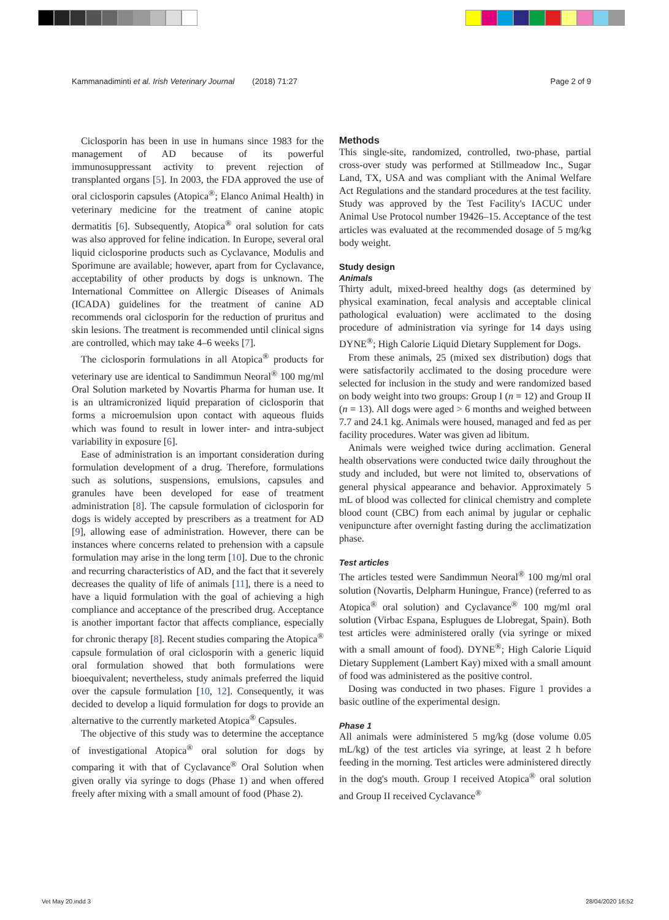Kammanadiminti et al. Irish Veterinary Journal (2018) 71:27 Page 2 of 9
Ciclosporin has been in use in humans since 1983 for the management of AD because of its powerful immunosuppressant activity to prevent rejection of transplanted organs [5]. In 2003, the FDA approved the use of oral ciclosporin capsules (Atopica<sup>®</sup>; Elanco Animal Health) in veterinary medicine for the treatment of canine atopic dermatitis [6]. Subsequently, Atopica<sup>®</sup> oral solution for cats was also approved for feline indication. In Europe, several oral liquid ciclosporine products such as Cyclavance, Modulis and Sporimune are available; however, apart from for Cyclavance, acceptability of other products by dogs is unknown. The International Committee on Allergic Diseases of Animals (ICADA) guidelines for the treatment of canine AD recommends oral ciclosporin for the reduction of pruritus and skin lesions. The treatment is recommended until clinical signs are controlled, which may take 4–6 weeks [7].
The ciclosporin formulations in all Atopica<sup>®</sup> products for veterinary use are identical to Sandimmun Neoral<sup>®</sup> 100 mg/ml Oral Solution marketed by Novartis Pharma for human use. It is an ultramicronized liquid preparation of ciclosporin that forms a microemulsion upon contact with aqueous fluids which was found to result in lower inter- and intra-subject variability in exposure [6].
Ease of administration is an important consideration during formulation development of a drug. Therefore, formulations such as solutions, suspensions, emulsions, capsules and granules have been developed for ease of treatment administration [8]. The capsule formulation of ciclosporin for dogs is widely accepted by prescribers as a treatment for AD [9], allowing ease of administration. However, there can be instances where concerns related to prehension with a capsule formulation may arise in the long term [10]. Due to the chronic and recurring characteristics of AD, and the fact that it severely decreases the quality of life of animals [11], there is a need to have a liquid formulation with the goal of achieving a high compliance and acceptance of the prescribed drug. Acceptance is another important factor that affects compliance, especially for chronic therapy [8]. Recent studies comparing the Atopica<sup>®</sup> capsule formulation of oral ciclosporin with a generic liquid oral formulation showed that both formulations were bioequivalent; nevertheless, study animals preferred the liquid over the capsule formulation [10, 12]. Consequently, it was decided to develop a liquid formulation for dogs to provide an alternative to the currently marketed Atopica<sup>®</sup> Capsules.
The objective of this study was to determine the acceptance of investigational Atopica<sup>®</sup> oral solution for dogs by comparing it with that of Cyclavance<sup>®</sup> Oral Solution when given orally via syringe to dogs (Phase 1) and when offered freely after mixing with a small amount of food (Phase 2).
Methods
This single-site, randomized, controlled, two-phase, partial cross-over study was performed at Stillmeadow Inc., Sugar Land, TX, USA and was compliant with the Animal Welfare Act Regulations and the standard procedures at the test facility. Study was approved by the Test Facility's IACUC under Animal Use Protocol number 19426–15. Acceptance of the test articles was evaluated at the recommended dosage of 5 mg/kg body weight.
Study design
Animals
Thirty adult, mixed-breed healthy dogs (as determined by physical examination, fecal analysis and acceptable clinical pathological evaluation) were acclimated to the dosing procedure of administration via syringe for 14 days using DYNE<sup>®</sup>; High Calorie Liquid Dietary Supplement for Dogs.
From these animals, 25 (mixed sex distribution) dogs that were satisfactorily acclimated to the dosing procedure were selected for inclusion in the study and were randomized based on body weight into two groups: Group I (n = 12) and Group II (n = 13). All dogs were aged > 6 months and weighed between 7.7 and 24.1 kg. Animals were housed, managed and fed as per facility procedures. Water was given ad libitum.
Animals were weighed twice during acclimation. General health observations were conducted twice daily throughout the study and included, but were not limited to, observations of general physical appearance and behavior. Approximately 5 mL of blood was collected for clinical chemistry and complete blood count (CBC) from each animal by jugular or cephalic venipuncture after overnight fasting during the acclimatization phase.
Test articles
The articles tested were Sandimmun Neoral<sup>®</sup> 100 mg/ml oral solution (Novartis, Delpharm Huningue, France) (referred to as Atopica<sup>®</sup> oral solution) and Cyclavance<sup>®</sup> 100 mg/ml oral solution (Virbac Espana, Esplugues de Llobregat, Spain). Both test articles were administered orally (via syringe or mixed with a small amount of food). DYNE<sup>®</sup>; High Calorie Liquid Dietary Supplement (Lambert Kay) mixed with a small amount of food was administered as the positive control.
Dosing was conducted in two phases. Figure 1 provides a basic outline of the experimental design.
Phase 1
All animals were administered 5 mg/kg (dose volume 0.05 mL/kg) of the test articles via syringe, at least 2 h before feeding in the morning. Test articles were administered directly in the dog's mouth. Group I received Atopica<sup>®</sup> oral solution and Group II received Cyclavance<sup>®</sup>
Vet May 20.indd 3 28/04/2020 16:52